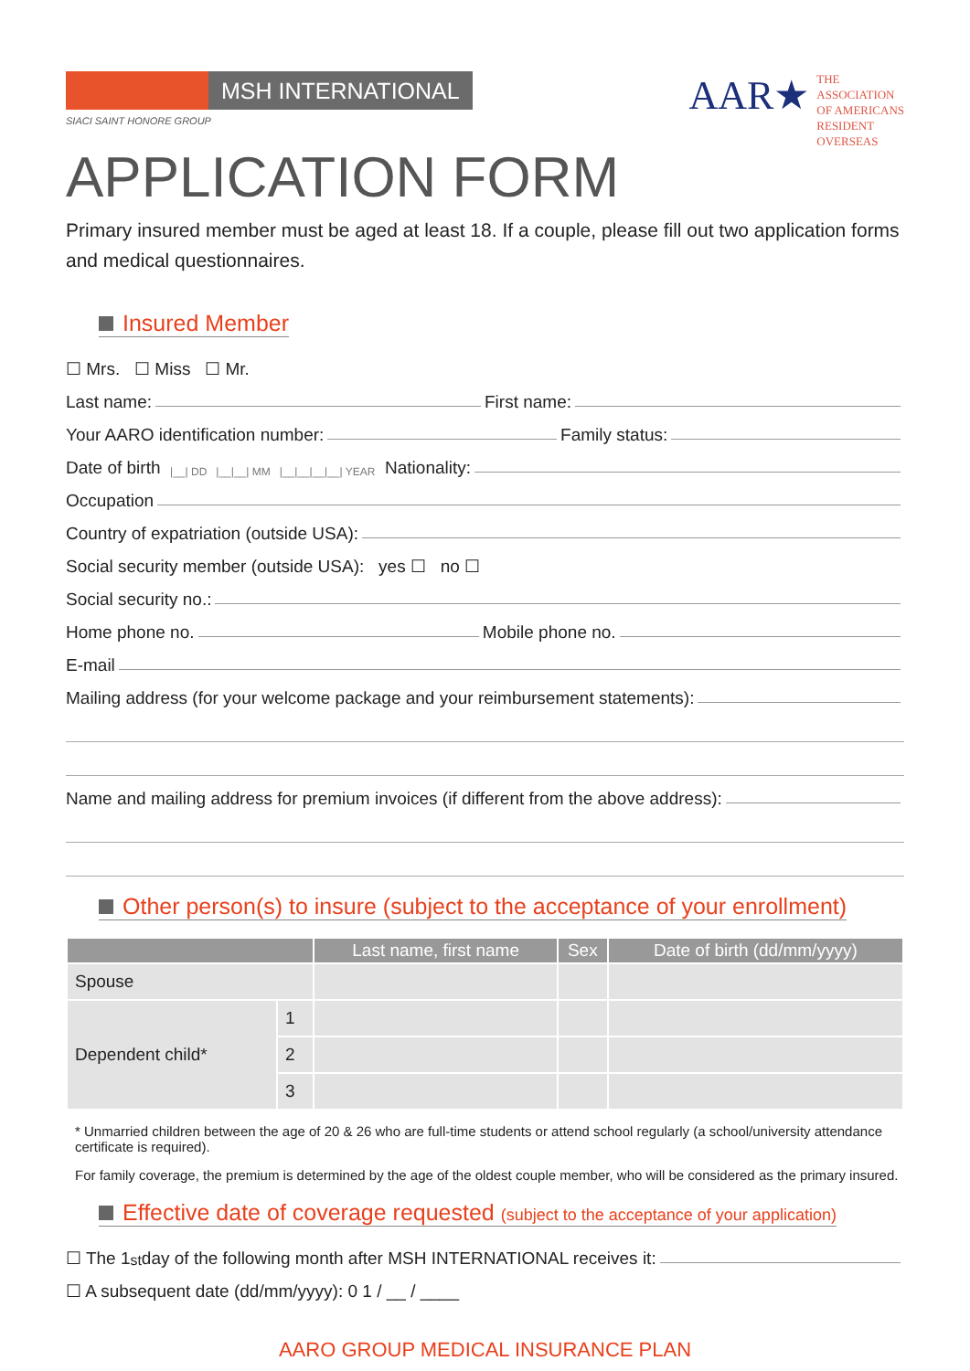MSH INTERNATIONAL
SIACI SAINT HONORE GROUP
AAR★
THE
ASSOCIATION
OF AMERICANS
RESIDENT
OVERSEAS
APPLICATION FORM
Primary insured member must be aged at least 18. If a couple, please fill out two application forms and medical questionnaires.
Insured Member
☐ Mrs. ☐ Miss ☐ Mr.
Last name: First name:
Your AARO identification number: Family status:
Date of birth |__| DD |__|__| MM |__|__|__|__| YEAR Nationality:
Occupation
Country of expatriation (outside USA):
Social security member (outside USA): yes ☐ no ☐
Social security no.:
Home phone no. Mobile phone no.
E-mail
Mailing address (for your welcome package and your reimbursement statements):
Name and mailing address for premium invoices (if different from the above address):
Other person(s) to insure (subject to the acceptance of your enrollment)
| | | Last name, first name | Sex | Date of birth (dd/mm/yyyy) |
| --- | --- | --- | --- | --- |
| Spouse | | | | |
| Dependent child* | 1 | | | |
| | 2 | | | |
| | 3 | | | |
* Unmarried children between the age of 20 & 26 who are full-time students or attend school regularly (a school/university attendance certificate is required).
For family coverage, the premium is determined by the age of the oldest couple member, who will be considered as the primary insured.
Effective date of coverage requested (subject to the acceptance of your application)
☐ The 1<sup>st</sup> day of the following month after MSH INTERNATIONAL receives it:
☐ A subsequent date (dd/mm/yyyy): 0 1 / __ / ____
AARO GROUP MEDICAL INSURANCE PLAN